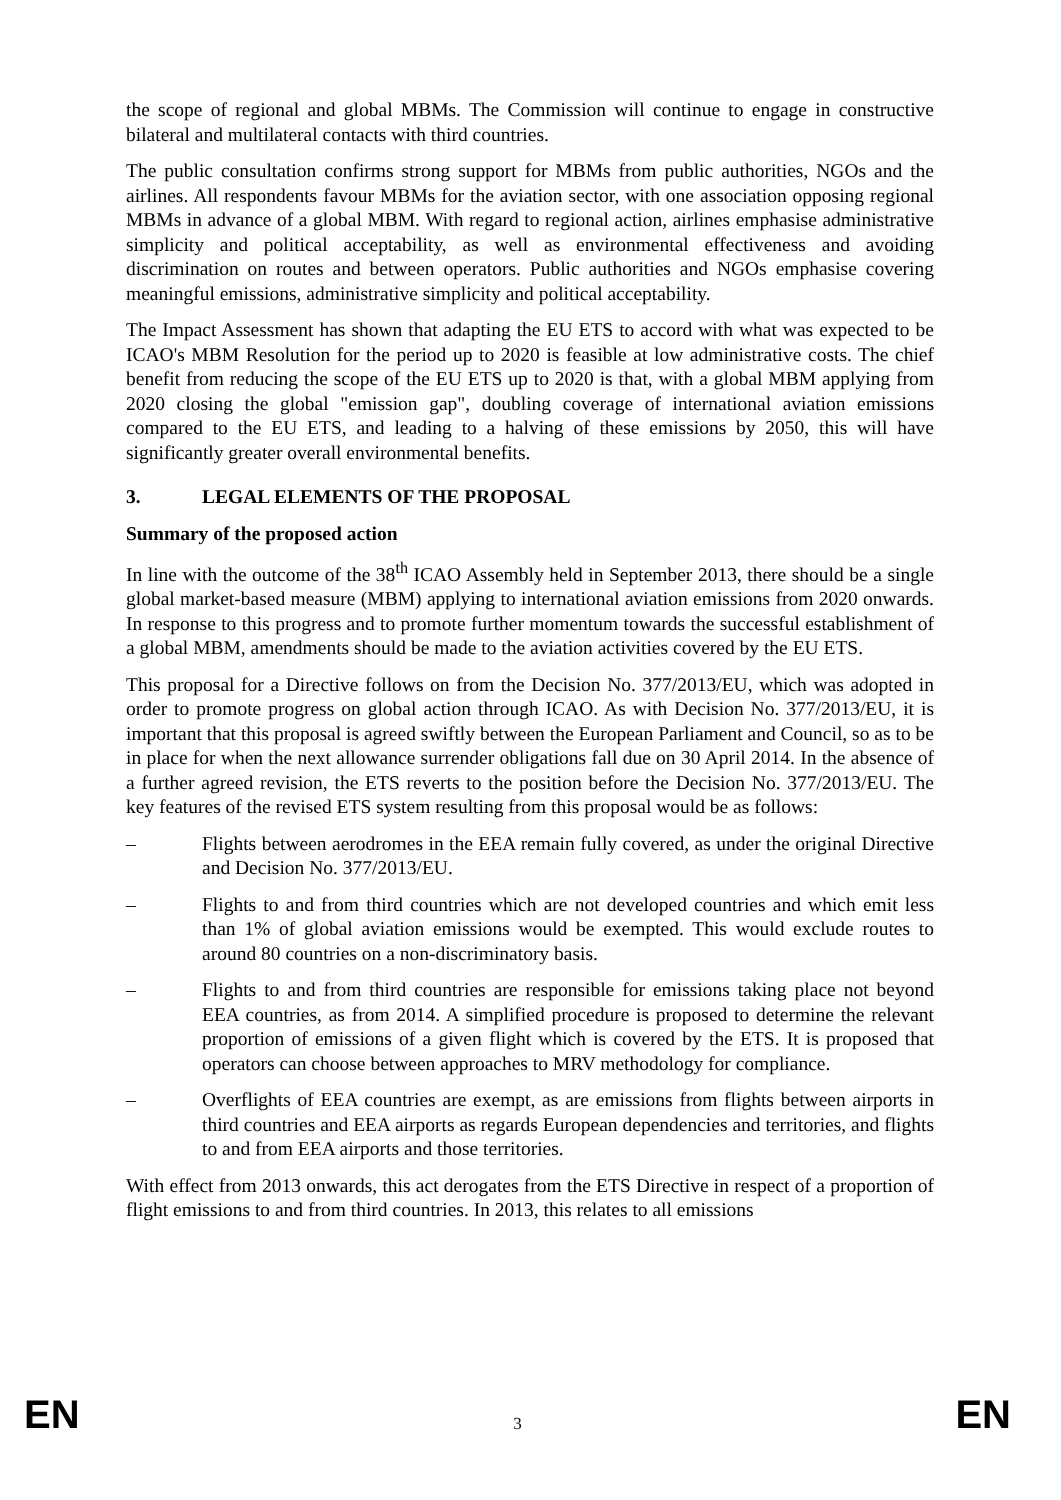the scope of regional and global MBMs. The Commission will continue to engage in constructive bilateral and multilateral contacts with third countries.
The public consultation confirms strong support for MBMs from public authorities, NGOs and the airlines. All respondents favour MBMs for the aviation sector, with one association opposing regional MBMs in advance of a global MBM. With regard to regional action, airlines emphasise administrative simplicity and political acceptability, as well as environmental effectiveness and avoiding discrimination on routes and between operators. Public authorities and NGOs emphasise covering meaningful emissions, administrative simplicity and political acceptability.
The Impact Assessment has shown that adapting the EU ETS to accord with what was expected to be ICAO's MBM Resolution for the period up to 2020 is feasible at low administrative costs. The chief benefit from reducing the scope of the EU ETS up to 2020 is that, with a global MBM applying from 2020 closing the global "emission gap", doubling coverage of international aviation emissions compared to the EU ETS, and leading to a halving of these emissions by 2050, this will have significantly greater overall environmental benefits.
3. LEGAL ELEMENTS OF THE PROPOSAL
Summary of the proposed action
In line with the outcome of the 38<sup>th</sup> ICAO Assembly held in September 2013, there should be a single global market-based measure (MBM) applying to international aviation emissions from 2020 onwards. In response to this progress and to promote further momentum towards the successful establishment of a global MBM, amendments should be made to the aviation activities covered by the EU ETS.
This proposal for a Directive follows on from the Decision No. 377/2013/EU, which was adopted in order to promote progress on global action through ICAO. As with Decision No. 377/2013/EU, it is important that this proposal is agreed swiftly between the European Parliament and Council, so as to be in place for when the next allowance surrender obligations fall due on 30 April 2014. In the absence of a further agreed revision, the ETS reverts to the position before the Decision No. 377/2013/EU. The key features of the revised ETS system resulting from this proposal would be as follows:
– Flights between aerodromes in the EEA remain fully covered, as under the original Directive and Decision No. 377/2013/EU.
– Flights to and from third countries which are not developed countries and which emit less than 1% of global aviation emissions would be exempted. This would exclude routes to around 80 countries on a non-discriminatory basis.
– Flights to and from third countries are responsible for emissions taking place not beyond EEA countries, as from 2014. A simplified procedure is proposed to determine the relevant proportion of emissions of a given flight which is covered by the ETS. It is proposed that operators can choose between approaches to MRV methodology for compliance.
– Overflights of EEA countries are exempt, as are emissions from flights between airports in third countries and EEA airports as regards European dependencies and territories, and flights to and from EEA airports and those territories.
With effect from 2013 onwards, this act derogates from the ETS Directive in respect of a proportion of flight emissions to and from third countries. In 2013, this relates to all emissions
EN 3 EN